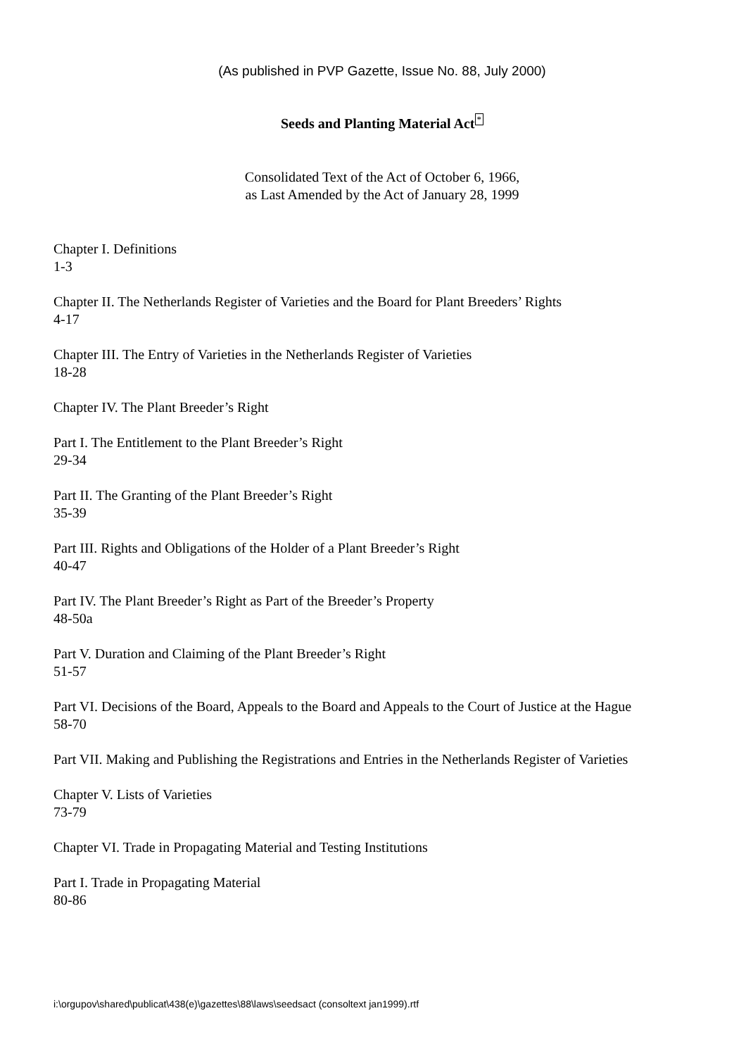(As published in PVP Gazette, Issue No. 88, July 2000)
Seeds and Planting Material Act<sup>*</sup>
Consolidated Text of the Act of October 6, 1966,
as Last Amended by the Act of January 28, 1999
Chapter I. Definitions
1-3
Chapter II. The Netherlands Register of Varieties and the Board for Plant Breeders’ Rights
4-17
Chapter III. The Entry of Varieties in the Netherlands Register of Varieties
18-28
Chapter IV. The Plant Breeder’s Right
Part I. The Entitlement to the Plant Breeder’s Right
29-34
Part II. The Granting of the Plant Breeder’s Right
35-39
Part III. Rights and Obligations of the Holder of a Plant Breeder’s Right
40-47
Part IV. The Plant Breeder’s Right as Part of the Breeder’s Property
48-50a
Part V. Duration and Claiming of the Plant Breeder’s Right
51-57
Part VI. Decisions of the Board, Appeals to the Board and Appeals to the Court of Justice at the Hague
58-70
Part VII. Making and Publishing the Registrations and Entries in the Netherlands Register of Varieties
Chapter V. Lists of Varieties
73-79
Chapter VI. Trade in Propagating Material and Testing Institutions
Part I. Trade in Propagating Material
80-86
i:\orgupov\shared\publicat\438(e)\gazettes\88\laws\seedsact (consoltext jan1999).rtf